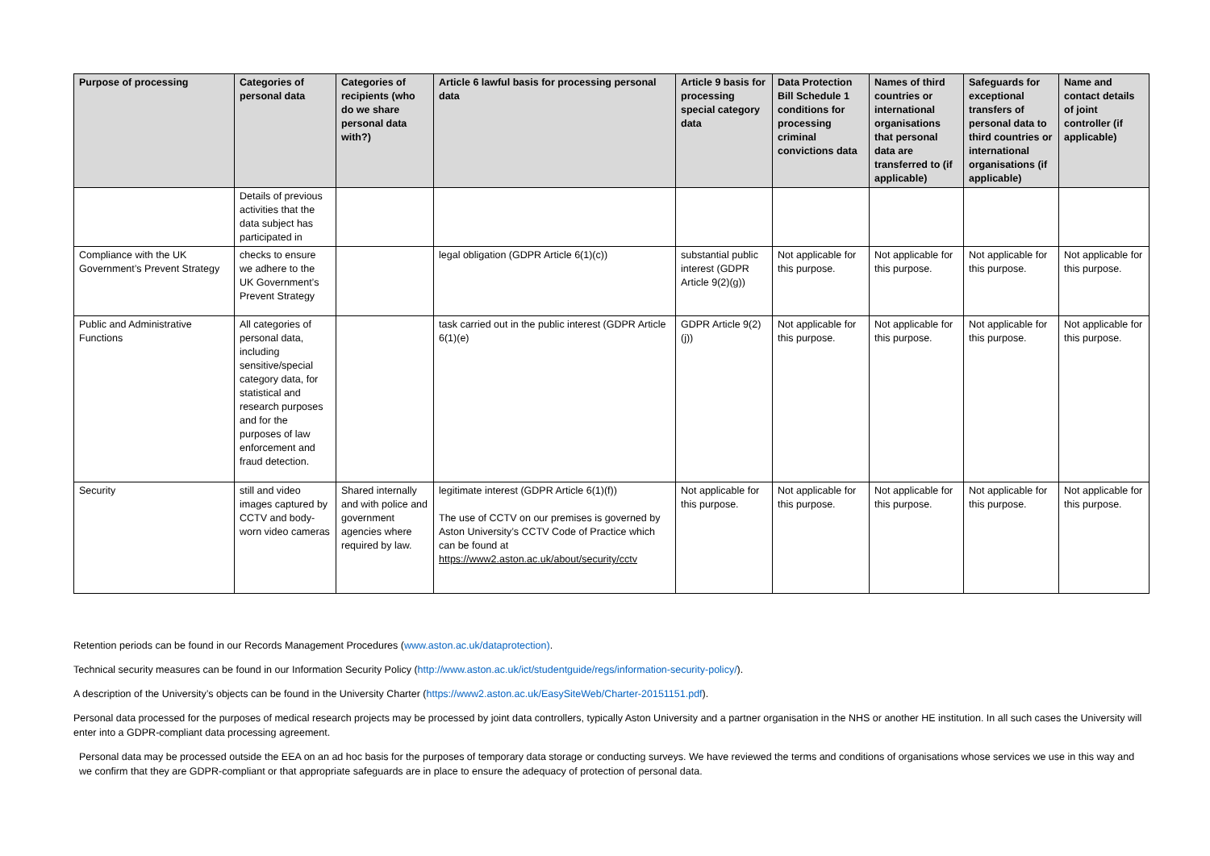| Purpose of processing | Categories of personal data | Categories of recipients (who do we share personal data with?) | Article 6 lawful basis for processing personal data | Article 9 basis for processing special category data | Data Protection Bill Schedule 1 conditions for processing criminal convictions data | Names of third countries or international organisations that personal data are transferred to (if applicable) | Safeguards for exceptional transfers of personal data to third countries or international organisations (if applicable) | Name and contact details of joint controller (if applicable) |
| --- | --- | --- | --- | --- | --- | --- | --- | --- |
| | Details of previous activities that the data subject has participated in | | | | | | | |
| Compliance with the UK Government’s Prevent Strategy | checks to ensure we adhere to the UK Government’s Prevent Strategy | | legal obligation (GDPR Article 6(1)(c)) | substantial public interest (GDPR Article 9(2)(g)) | Not applicable for this purpose. | Not applicable for this purpose. | Not applicable for this purpose. | Not applicable for this purpose. |
| Public and Administrative Functions | All categories of personal data, including sensitive/special category data, for statistical and research purposes and for the purposes of law enforcement and fraud detection. | | task carried out in the public interest (GDPR Article 6(1)(e) | GDPR Article 9(2)(j)) | Not applicable for this purpose. | Not applicable for this purpose. | Not applicable for this purpose. | Not applicable for this purpose. |
| Security | still and video images captured by CCTV and body-worn video cameras | Shared internally and with police and government agencies where required by law. | legitimate interest (GDPR Article 6(1)(f)) The use of CCTV on our premises is governed by Aston University’s CCTV Code of Practice which can be found at https://www2.aston.ac.uk/about/security/cctv | Not applicable for this purpose. | Not applicable for this purpose. | Not applicable for this purpose. | Not applicable for this purpose. | Not applicable for this purpose. |
Retention periods can be found in our Records Management Procedures (www.aston.ac.uk/dataprotection).
Technical security measures can be found in our Information Security Policy (http://www.aston.ac.uk/ict/studentguide/regs/information-security-policy/).
A description of the University’s objects can be found in the University Charter (https://www2.aston.ac.uk/EasySiteWeb/Charter-20151151.pdf).
Personal data processed for the purposes of medical research projects may be processed by joint data controllers, typically Aston University and a partner organisation in the NHS or another HE institution. In all such cases the University will enter into a GDPR-compliant data processing agreement.
Personal data may be processed outside the EEA on an ad hoc basis for the purposes of temporary data storage or conducting surveys. We have reviewed the terms and conditions of organisations whose services we use in this way and we confirm that they are GDPR-compliant or that appropriate safeguards are in place to ensure the adequacy of protection of personal data.